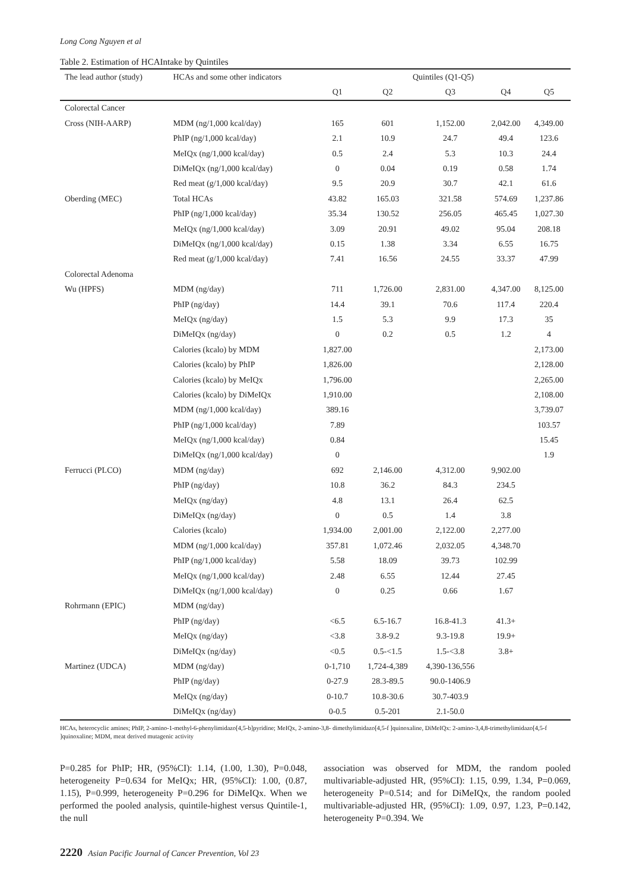Long Cong Nguyen et al
Table 2. Estimation of HCAIntake by Quintiles
| The lead author (study) | HCAs and some other indicators | Quintiles (Q1-Q5) | | | | |
| --- | --- | --- | --- | --- | --- | --- |
| | | Q1 | Q2 | Q3 | Q4 | Q5 |
| Colorectal Cancer | | | | | | |
| Cross (NIH-AARP) | MDM (ng/1,000 kcal/day) | 165 | 601 | 1,152.00 | 2,042.00 | 4,349.00 |
| | PhIP (ng/1,000 kcal/day) | 2.1 | 10.9 | 24.7 | 49.4 | 123.6 |
| | MeIQx (ng/1,000 kcal/day) | 0.5 | 2.4 | 5.3 | 10.3 | 24.4 |
| | DiMeIQx (ng/1,000 kcal/day) | 0 | 0.04 | 0.19 | 0.58 | 1.74 |
| | Red meat (g/1,000 kcal/day) | 9.5 | 20.9 | 30.7 | 42.1 | 61.6 |
| Oberding (MEC) | Total HCAs | 43.82 | 165.03 | 321.58 | 574.69 | 1,237.86 |
| | PhIP (ng/1,000 kcal/day) | 35.34 | 130.52 | 256.05 | 465.45 | 1,027.30 |
| | MeIQx (ng/1,000 kcal/day) | 3.09 | 20.91 | 49.02 | 95.04 | 208.18 |
| | DiMeIQx (ng/1,000 kcal/day) | 0.15 | 1.38 | 3.34 | 6.55 | 16.75 |
| | Red meat (g/1,000 kcal/day) | 7.41 | 16.56 | 24.55 | 33.37 | 47.99 |
| Colorectal Adenoma | | | | | | |
| Wu (HPFS) | MDM (ng/day) | 711 | 1,726.00 | 2,831.00 | 4,347.00 | 8,125.00 |
| | PhIP (ng/day) | 14.4 | 39.1 | 70.6 | 117.4 | 220.4 |
| | MeIQx (ng/day) | 1.5 | 5.3 | 9.9 | 17.3 | 35 |
| | DiMeIQx (ng/day) | 0 | 0.2 | 0.5 | 1.2 | 4 |
| | Calories (kcalo) by MDM | 1,827.00 | | | | 2,173.00 |
| | Calories (kcalo) by PhIP | 1,826.00 | | | | 2,128.00 |
| | Calories (kcalo) by MeIQx | 1,796.00 | | | | 2,265.00 |
| | Calories (kcalo) by DiMeIQx | 1,910.00 | | | | 2,108.00 |
| | MDM (ng/1,000 kcal/day) | 389.16 | | | | 3,739.07 |
| | PhIP (ng/1,000 kcal/day) | 7.89 | | | | 103.57 |
| | MeIQx (ng/1,000 kcal/day) | 0.84 | | | | 15.45 |
| | DiMeIQx (ng/1,000 kcal/day) | 0 | | | | 1.9 |
| Ferrucci (PLCO) | MDM (ng/day) | 692 | 2,146.00 | 4,312.00 | 9,902.00 | |
| | PhIP (ng/day) | 10.8 | 36.2 | 84.3 | 234.5 | |
| | MeIQx (ng/day) | 4.8 | 13.1 | 26.4 | 62.5 | |
| | DiMeIQx (ng/day) | 0 | 0.5 | 1.4 | 3.8 | |
| | Calories (kcalo) | 1,934.00 | 2,001.00 | 2,122.00 | 2,277.00 | |
| | MDM (ng/1,000 kcal/day) | 357.81 | 1,072.46 | 2,032.05 | 4,348.70 | |
| | PhIP (ng/1,000 kcal/day) | 5.58 | 18.09 | 39.73 | 102.99 | |
| | MeIQx (ng/1,000 kcal/day) | 2.48 | 6.55 | 12.44 | 27.45 | |
| | DiMeIQx (ng/1,000 kcal/day) | 0 | 0.25 | 0.66 | 1.67 | |
| Rohrmann (EPIC) | MDM (ng/day) | | | | | |
| | PhIP (ng/day) | <6.5 | 6.5-16.7 | 16.8-41.3 | 41.3+ | |
| | MeIQx (ng/day) | <3.8 | 3.8-9.2 | 9.3-19.8 | 19.9+ | |
| | DiMeIQx (ng/day) | <0.5 | 0.5-<1.5 | 1.5-<3.8 | 3.8+ | |
| Martinez (UDCA) | MDM (ng/day) | 0-1,710 | 1,724-4,389 | 4,390-136,556 | | |
| | PhIP (ng/day) | 0-27.9 | 28.3-89.5 | 90.0-1406.9 | | |
| | MeIQx (ng/day) | 0-10.7 | 10.8-30.6 | 30.7-403.9 | | |
| | DiMeIQx (ng/day) | 0-0.5 | 0.5-201 | 2.1-50.0 | | |
HCAs, heterocyclic amines; PhIP, 2-amino-1-methyl-6-phenylimidazo[4,5-b]pyridine; MeIQx, 2-amino-3,8- dimethylimidazo[4,5-f ]quinoxaline, DiMeIQx: 2-amino-3,4,8-trimethylimidazo[4,5-f ]quinoxaline; MDM, meat derived mutagenic activity
P=0.285 for PhIP; HR, (95%CI): 1.14, (1.00, 1.30), P=0.048, heterogeneity P=0.634 for MeIQx; HR, (95%CI): 1.00, (0.87, 1.15), P=0.999, heterogeneity P=0.296 for DiMeIQx. When we performed the pooled analysis, quintile-highest versus Quintile-1, the null
association was observed for MDM, the random pooled multivariable-adjusted HR, (95%CI): 1.15, 0.99, 1.34, P=0.069, heterogeneity P=0.514; and for DiMeIQx, the random pooled multivariable-adjusted HR, (95%CI): 1.09, 0.97, 1.23, P=0.142, heterogeneity P=0.394. We
2220 Asian Pacific Journal of Cancer Prevention, Vol 23